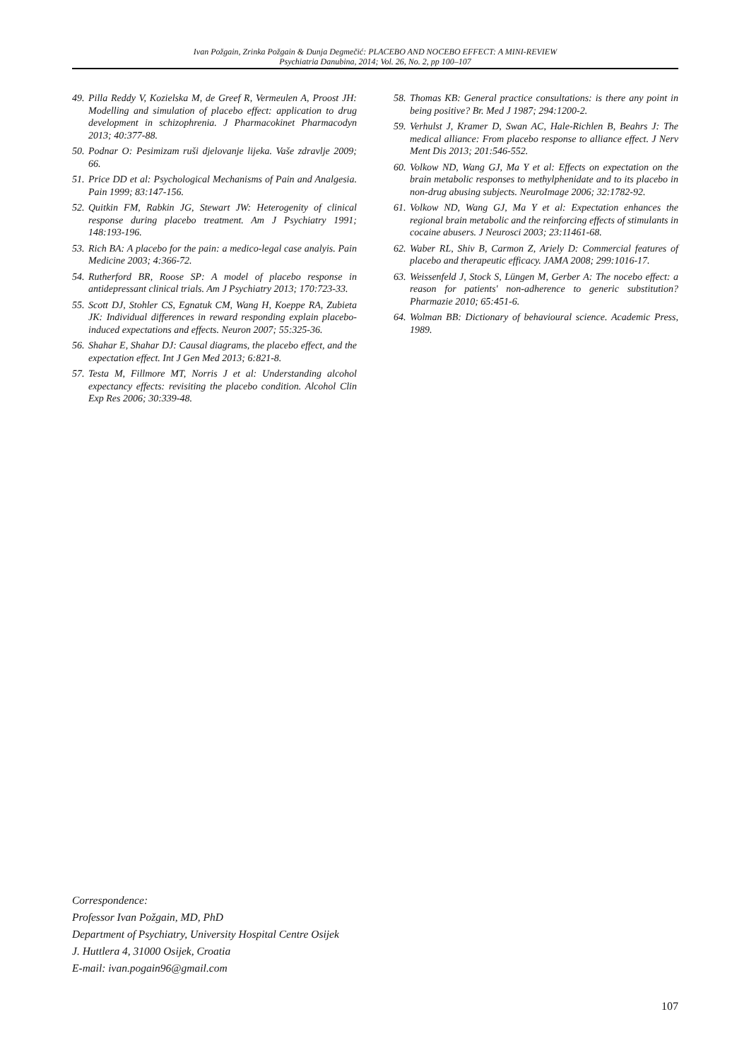Ivan Požgain, Zrinka Požgain & Dunja Degmečić: PLACEBO AND NOCEBO EFFECT: A MINI-REVIEW
Psychiatria Danubina, 2014; Vol. 26, No. 2, pp 100–107
49. Pilla Reddy V, Kozielska M, de Greef R, Vermeulen A, Proost JH: Modelling and simulation of placebo effect: application to drug development in schizophrenia. J Pharmacokinet Pharmacodyn 2013; 40:377-88.
50. Podnar O: Pesimizam ruši djelovanje lijeka. Vaše zdravlje 2009; 66.
51. Price DD et al: Psychological Mechanisms of Pain and Analgesia. Pain 1999; 83:147-156.
52. Quitkin FM, Rabkin JG, Stewart JW: Heterogenity of clinical response during placebo treatment. Am J Psychiatry 1991; 148:193-196.
53. Rich BA: A placebo for the pain: a medico-legal case analyis. Pain Medicine 2003; 4:366-72.
54. Rutherford BR, Roose SP: A model of placebo response in antidepressant clinical trials. Am J Psychiatry 2013; 170:723-33.
55. Scott DJ, Stohler CS, Egnatuk CM, Wang H, Koeppe RA, Zubieta JK: Individual differences in reward responding explain placebo-induced expectations and effects. Neuron 2007; 55:325-36.
56. Shahar E, Shahar DJ: Causal diagrams, the placebo effect, and the expectation effect. Int J Gen Med 2013; 6:821-8.
57. Testa M, Fillmore MT, Norris J et al: Understanding alcohol expectancy effects: revisiting the placebo condition. Alcohol Clin Exp Res 2006; 30:339-48.
58. Thomas KB: General practice consultations: is there any point in being positive? Br. Med J 1987; 294:1200-2.
59. Verhulst J, Kramer D, Swan AC, Hale-Richlen B, Beahrs J: The medical alliance: From placebo response to alliance effect. J Nerv Ment Dis 2013; 201:546-552.
60. Volkow ND, Wang GJ, Ma Y et al: Effects on expectation on the brain metabolic responses to methylphenidate and to its placebo in non-drug abusing subjects. NeuroImage 2006; 32:1782-92.
61. Volkow ND, Wang GJ, Ma Y et al: Expectation enhances the regional brain metabolic and the reinforcing effects of stimulants in cocaine abusers. J Neurosci 2003; 23:11461-68.
62. Waber RL, Shiv B, Carmon Z, Ariely D: Commercial features of placebo and therapeutic efficacy. JAMA 2008; 299:1016-17.
63. Weissenfeld J, Stock S, Lüngen M, Gerber A: The nocebo effect: a reason for patients' non-adherence to generic substitution? Pharmazie 2010; 65:451-6.
64. Wolman BB: Dictionary of behavioural science. Academic Press, 1989.
Correspondence:
Professor Ivan Požgain, MD, PhD
Department of Psychiatry, University Hospital Centre Osijek
J. Huttlera 4, 31000 Osijek, Croatia
E-mail: ivan.pogain96@gmail.com
107